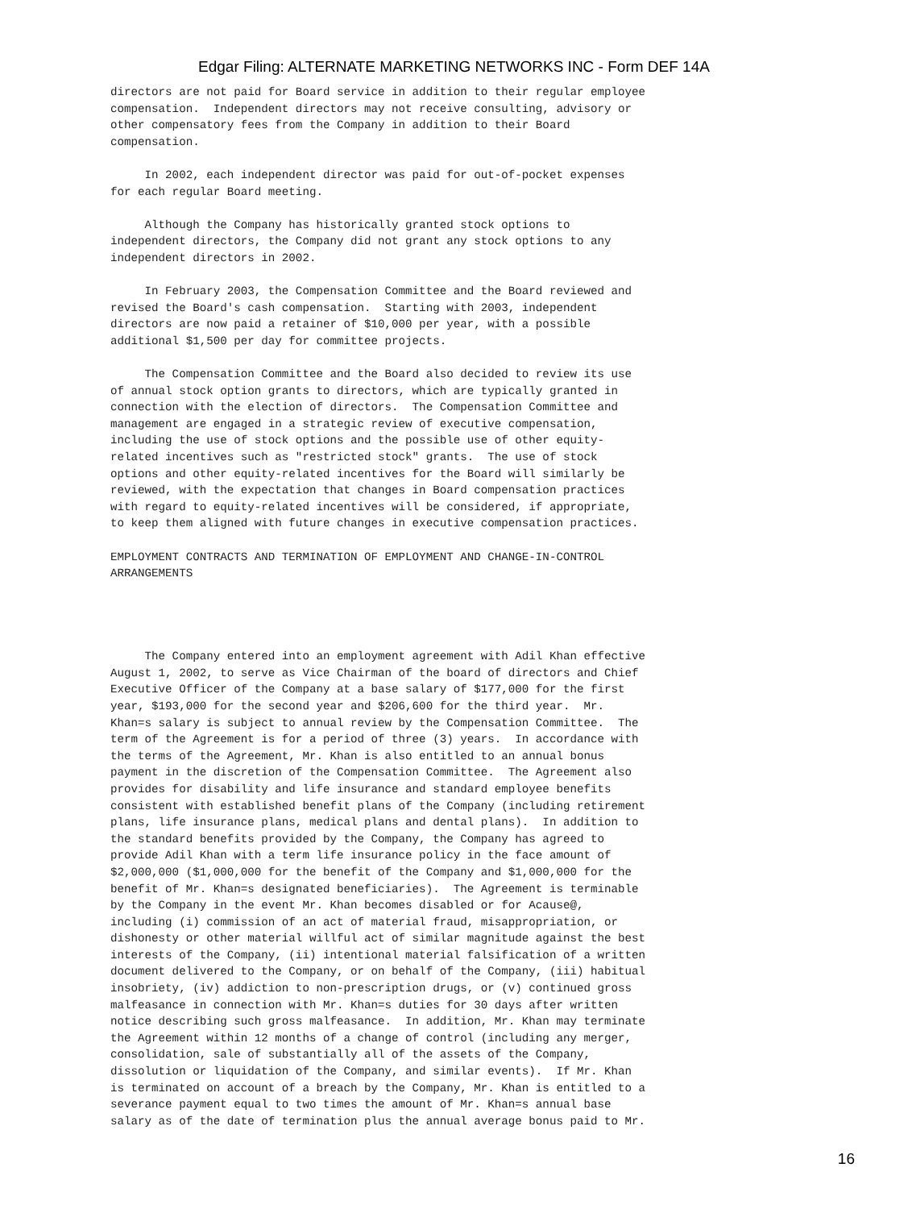Edgar Filing: ALTERNATE MARKETING NETWORKS INC - Form DEF 14A
directors are not paid for Board service in addition to their regular employee
compensation.  Independent directors may not receive consulting, advisory or
other compensatory fees from the Company in addition to their Board
compensation.

     In 2002, each independent director was paid for out-of-pocket expenses
for each regular Board meeting.

     Although the Company has historically granted stock options to
independent directors, the Company did not grant any stock options to any
independent directors in 2002.

     In February 2003, the Compensation Committee and the Board reviewed and
revised the Board's cash compensation.  Starting with 2003, independent
directors are now paid a retainer of $10,000 per year, with a possible
additional $1,500 per day for committee projects.

     The Compensation Committee and the Board also decided to review its use
of annual stock option grants to directors, which are typically granted in
connection with the election of directors.  The Compensation Committee and
management are engaged in a strategic review of executive compensation,
including the use of stock options and the possible use of other equity-
related incentives such as "restricted stock" grants.  The use of stock
options and other equity-related incentives for the Board will similarly be
reviewed, with the expectation that changes in Board compensation practices
with regard to equity-related incentives will be considered, if appropriate,
to keep them aligned with future changes in executive compensation practices.

EMPLOYMENT CONTRACTS AND TERMINATION OF EMPLOYMENT AND CHANGE-IN-CONTROL
ARRANGEMENTS




     The Company entered into an employment agreement with Adil Khan effective
August 1, 2002, to serve as Vice Chairman of the board of directors and Chief
Executive Officer of the Company at a base salary of $177,000 for the first
year, $193,000 for the second year and $206,600 for the third year.  Mr.
Khan=s salary is subject to annual review by the Compensation Committee.  The
term of the Agreement is for a period of three (3) years.  In accordance with
the terms of the Agreement, Mr. Khan is also entitled to an annual bonus
payment in the discretion of the Compensation Committee.  The Agreement also
provides for disability and life insurance and standard employee benefits
consistent with established benefit plans of the Company (including retirement
plans, life insurance plans, medical plans and dental plans).  In addition to
the standard benefits provided by the Company, the Company has agreed to
provide Adil Khan with a term life insurance policy in the face amount of
$2,000,000 ($1,000,000 for the benefit of the Company and $1,000,000 for the
benefit of Mr. Khan=s designated beneficiaries).  The Agreement is terminable
by the Company in the event Mr. Khan becomes disabled or for Acause@,
including (i) commission of an act of material fraud, misappropriation, or
dishonesty or other material willful act of similar magnitude against the best
interests of the Company, (ii) intentional material falsification of a written
document delivered to the Company, or on behalf of the Company, (iii) habitual
insobriety, (iv) addiction to non-prescription drugs, or (v) continued gross
malfeasance in connection with Mr. Khan=s duties for 30 days after written
notice describing such gross malfeasance.  In addition, Mr. Khan may terminate
the Agreement within 12 months of a change of control (including any merger,
consolidation, sale of substantially all of the assets of the Company,
dissolution or liquidation of the Company, and similar events).  If Mr. Khan
is terminated on account of a breach by the Company, Mr. Khan is entitled to a
severance payment equal to two times the amount of Mr. Khan=s annual base
salary as of the date of termination plus the annual average bonus paid to Mr.
16